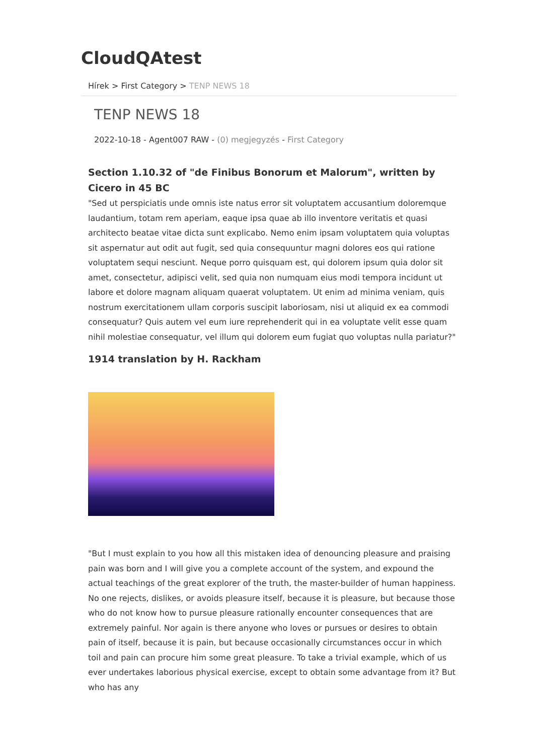CloudQAtest
Hírek > First Category > TENP NEWS 18
TENP NEWS 18
2022-10-18 - Agent007 RAW - (0) megjegyzés - First Category
Section 1.10.32 of "de Finibus Bonorum et Malorum", written by Cicero in 45 BC
"Sed ut perspiciatis unde omnis iste natus error sit voluptatem accusantium doloremque laudantium, totam rem aperiam, eaque ipsa quae ab illo inventore veritatis et quasi architecto beatae vitae dicta sunt explicabo. Nemo enim ipsam voluptatem quia voluptas sit aspernatur aut odit aut fugit, sed quia consequuntur magni dolores eos qui ratione voluptatem sequi nesciunt. Neque porro quisquam est, qui dolorem ipsum quia dolor sit amet, consectetur, adipisci velit, sed quia non numquam eius modi tempora incidunt ut labore et dolore magnam aliquam quaerat voluptatem. Ut enim ad minima veniam, quis nostrum exercitationem ullam corporis suscipit laboriosam, nisi ut aliquid ex ea commodi consequatur? Quis autem vel eum iure reprehenderit qui in ea voluptate velit esse quam nihil molestiae consequatur, vel illum qui dolorem eum fugiat quo voluptas nulla pariatur?"
1914 translation by H. Rackham
"But I must explain to you how all this mistaken idea of denouncing pleasure and praising pain was born and I will give you a complete account of the system, and expound the actual teachings of the great explorer of the truth, the master-builder of human happiness. No one rejects, dislikes, or avoids pleasure itself, because it is pleasure, but because those who do not know how to pursue pleasure rationally encounter consequences that are extremely painful. Nor again is there anyone who loves or pursues or desires to obtain pain of itself, because it is pain, but because occasionally circumstances occur in which toil and pain can procure him some great pleasure. To take a trivial example, which of us ever undertakes laborious physical exercise, except to obtain some advantage from it? But who has any